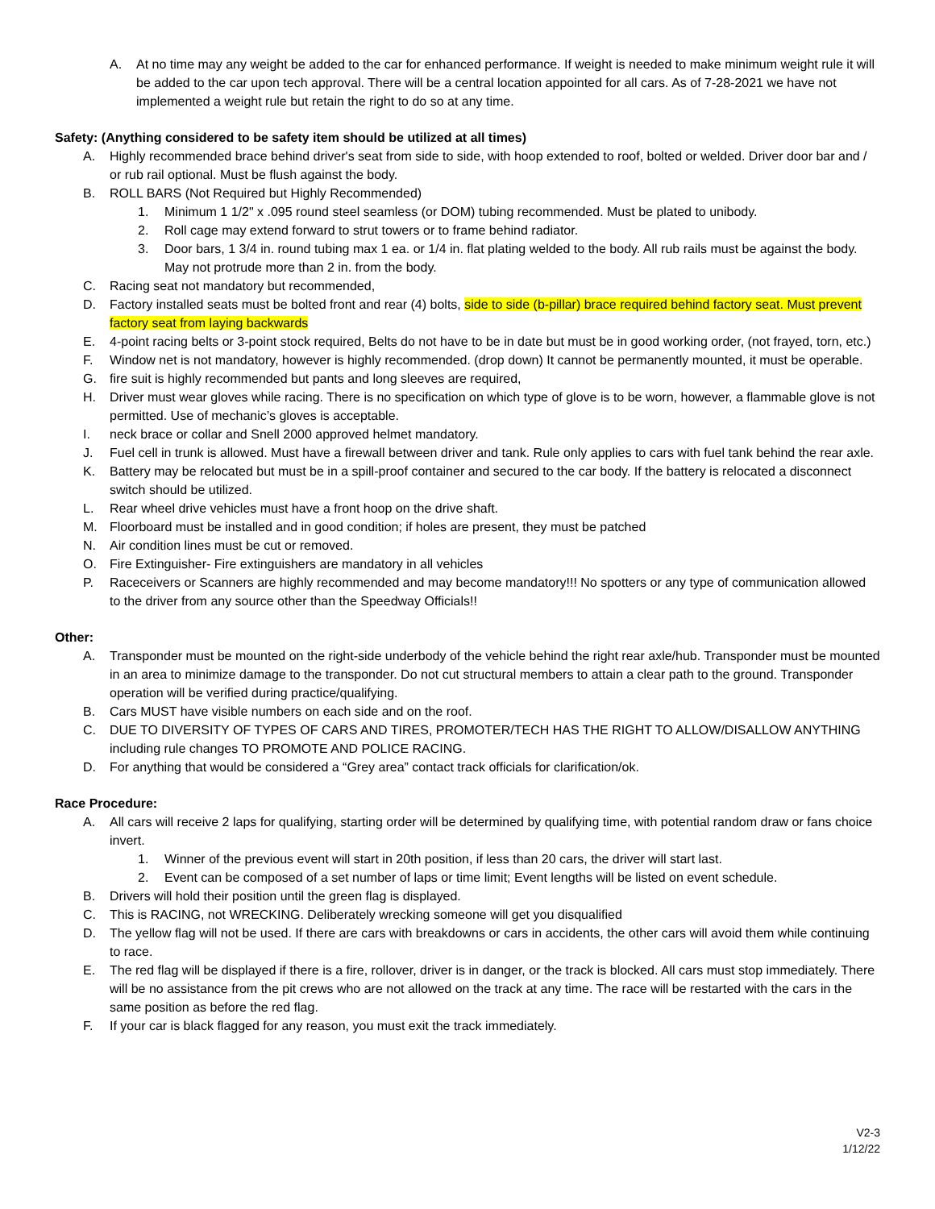A. At no time may any weight be added to the car for enhanced performance. If weight is needed to make minimum weight rule it will be added to the car upon tech approval. There will be a central location appointed for all cars. As of 7-28-2021 we have not implemented a weight rule but retain the right to do so at any time.
Safety: (Anything considered to be safety item should be utilized at all times)
A. Highly recommended brace behind driver's seat from side to side, with hoop extended to roof, bolted or welded. Driver door bar and / or rub rail optional. Must be flush against the body.
B. ROLL BARS (Not Required but Highly Recommended)
1. Minimum 1 1/2" x .095 round steel seamless (or DOM) tubing recommended. Must be plated to unibody.
2. Roll cage may extend forward to strut towers or to frame behind radiator.
3. Door bars, 1 3/4 in. round tubing max 1 ea. or 1/4 in. flat plating welded to the body. All rub rails must be against the body. May not protrude more than 2 in. from the body.
C. Racing seat not mandatory but recommended,
D. Factory installed seats must be bolted front and rear (4) bolts, side to side (b-pillar) brace required behind factory seat. Must prevent factory seat from laying backwards
E. 4-point racing belts or 3-point stock required, Belts do not have to be in date but must be in good working order, (not frayed, torn, etc.)
F. Window net is not mandatory, however is highly recommended. (drop down) It cannot be permanently mounted, it must be operable.
G. fire suit is highly recommended but pants and long sleeves are required,
H. Driver must wear gloves while racing. There is no specification on which type of glove is to be worn, however, a flammable glove is not permitted. Use of mechanic’s gloves is acceptable.
I. neck brace or collar and Snell 2000 approved helmet mandatory.
J. Fuel cell in trunk is allowed. Must have a firewall between driver and tank. Rule only applies to cars with fuel tank behind the rear axle.
K. Battery may be relocated but must be in a spill-proof container and secured to the car body. If the battery is relocated a disconnect switch should be utilized.
L. Rear wheel drive vehicles must have a front hoop on the drive shaft.
M. Floorboard must be installed and in good condition; if holes are present, they must be patched
N. Air condition lines must be cut or removed.
O. Fire Extinguisher- Fire extinguishers are mandatory in all vehicles
P. Raceceivers or Scanners are highly recommended and may become mandatory!!! No spotters or any type of communication allowed to the driver from any source other than the Speedway Officials!!
Other:
A. Transponder must be mounted on the right-side underbody of the vehicle behind the right rear axle/hub. Transponder must be mounted in an area to minimize damage to the transponder. Do not cut structural members to attain a clear path to the ground. Transponder operation will be verified during practice/qualifying.
B. Cars MUST have visible numbers on each side and on the roof.
C. DUE TO DIVERSITY OF TYPES OF CARS AND TIRES, PROMOTER/TECH HAS THE RIGHT TO ALLOW/DISALLOW ANYTHING including rule changes TO PROMOTE AND POLICE RACING.
D. For anything that would be considered a “Grey area” contact track officials for clarification/ok.
Race Procedure:
A. All cars will receive 2 laps for qualifying, starting order will be determined by qualifying time, with potential random draw or fans choice invert.
1. Winner of the previous event will start in 20th position, if less than 20 cars, the driver will start last.
2. Event can be composed of a set number of laps or time limit; Event lengths will be listed on event schedule.
B. Drivers will hold their position until the green flag is displayed.
C. This is RACING, not WRECKING. Deliberately wrecking someone will get you disqualified
D. The yellow flag will not be used. If there are cars with breakdowns or cars in accidents, the other cars will avoid them while continuing to race.
E. The red flag will be displayed if there is a fire, rollover, driver is in danger, or the track is blocked. All cars must stop immediately. There will be no assistance from the pit crews who are not allowed on the track at any time. The race will be restarted with the cars in the same position as before the red flag.
F. If your car is black flagged for any reason, you must exit the track immediately.
V2-3
1/12/22